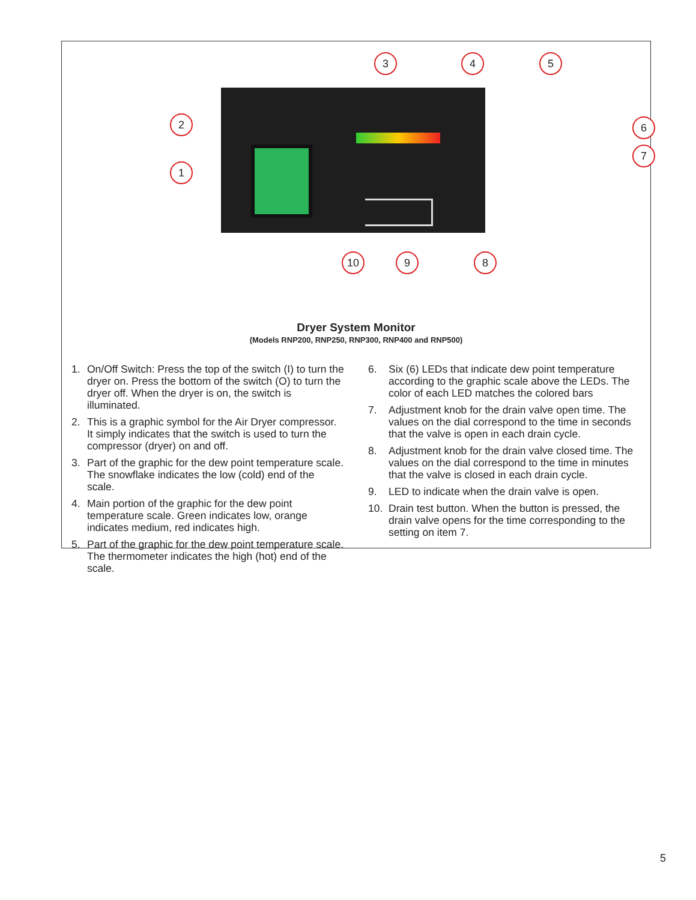1
2
3 4 5
6
7
8
9
10
Dryer System Monitor
(Models RNP200, RNP250, RNP300, RNP400 and RNP500)
1. On/Off Switch: Press the top of the switch (I) to turn the dryer on. Press the bottom of the switch (O) to turn the dryer off. When the dryer is on, the switch is illuminated.
2. This is a graphic symbol for the Air Dryer compressor. It simply indicates that the switch is used to turn the compressor (dryer) on and off.
3. Part of the graphic for the dew point temperature scale. The snowflake indicates the low (cold) end of the scale.
4. Main portion of the graphic for the dew point temperature scale. Green indicates low, orange indicates medium, red indicates high.
5. Part of the graphic for the dew point temperature scale. The thermometer indicates the high (hot) end of the scale.
6. Six (6) LEDs that indicate dew point temperature according to the graphic scale above the LEDs. The color of each LED matches the colored bars
7. Adjustment knob for the drain valve open time. The values on the dial correspond to the time in seconds that the valve is open in each drain cycle.
8. Adjustment knob for the drain valve closed time. The values on the dial correspond to the time in minutes that the valve is closed in each drain cycle.
9. LED to indicate when the drain valve is open.
10. Drain test button. When the button is pressed, the drain valve opens for the time corresponding to the setting on item 7.
5